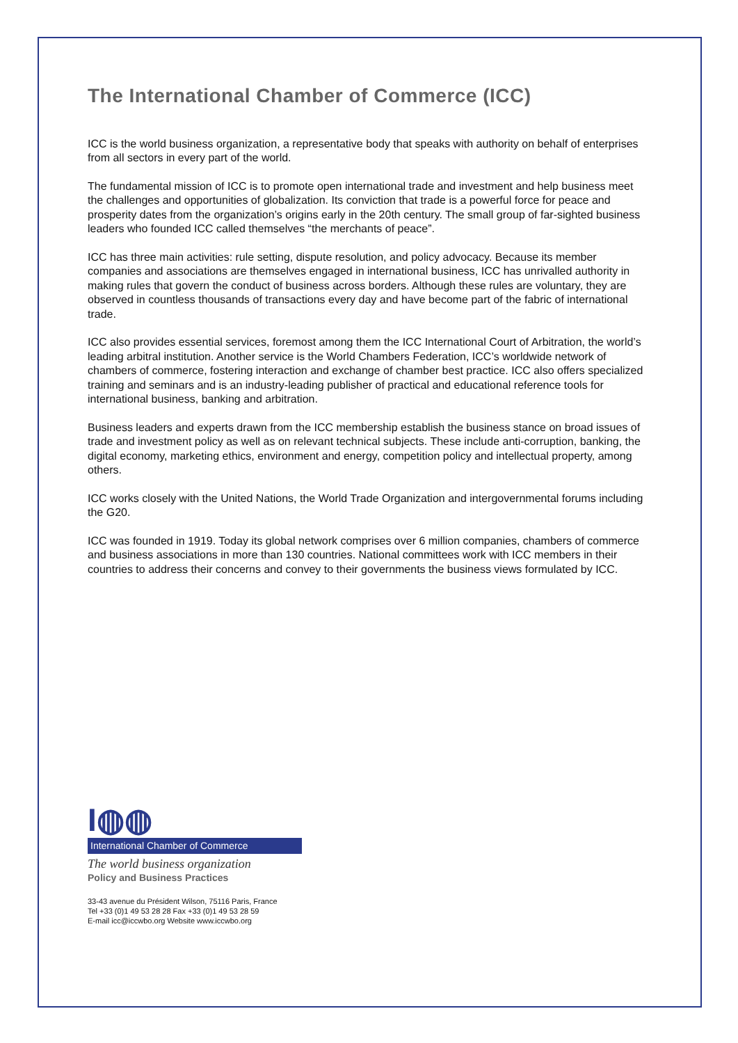The International Chamber of Commerce (ICC)
ICC is the world business organization, a representative body that speaks with authority on behalf of enterprises from all sectors in every part of the world.
The fundamental mission of ICC is to promote open international trade and investment and help business meet the challenges and opportunities of globalization. Its conviction that trade is a powerful force for peace and prosperity dates from the organization’s origins early in the 20th century. The small group of far-sighted business leaders who founded ICC called themselves “the merchants of peace”.
ICC has three main activities: rule setting, dispute resolution, and policy advocacy. Because its member companies and associations are themselves engaged in international business, ICC has unrivalled authority in making rules that govern the conduct of business across borders. Although these rules are voluntary, they are observed in countless thousands of transactions every day and have become part of the fabric of international trade.
ICC also provides essential services, foremost among them the ICC International Court of Arbitration, the world’s leading arbitral institution. Another service is the World Chambers Federation, ICC’s worldwide network of chambers of commerce, fostering interaction and exchange of chamber best practice. ICC also offers specialized training and seminars and is an industry-leading publisher of practical and educational reference tools for international business, banking and arbitration.
Business leaders and experts drawn from the ICC membership establish the business stance on broad issues of trade and investment policy as well as on relevant technical subjects. These include anti-corruption, banking, the digital economy, marketing ethics, environment and energy, competition policy and intellectual property, among others.
ICC works closely with the United Nations, the World Trade Organization and intergovernmental forums including the G20.
ICC was founded in 1919. Today its global network comprises over 6 million companies, chambers of commerce and business associations in more than 130 countries. National committees work with ICC members in their countries to address their concerns and convey to their governments the business views formulated by ICC.
I◍◍
International Chamber of Commerce
The world business organization
Policy and Business Practices
33-43 avenue du Président Wilson, 75116 Paris, France
Tel +33 (0)1 49 53 28 28 Fax +33 (0)1 49 53 28 59
E-mail icc@iccwbo.org Website www.iccwbo.org